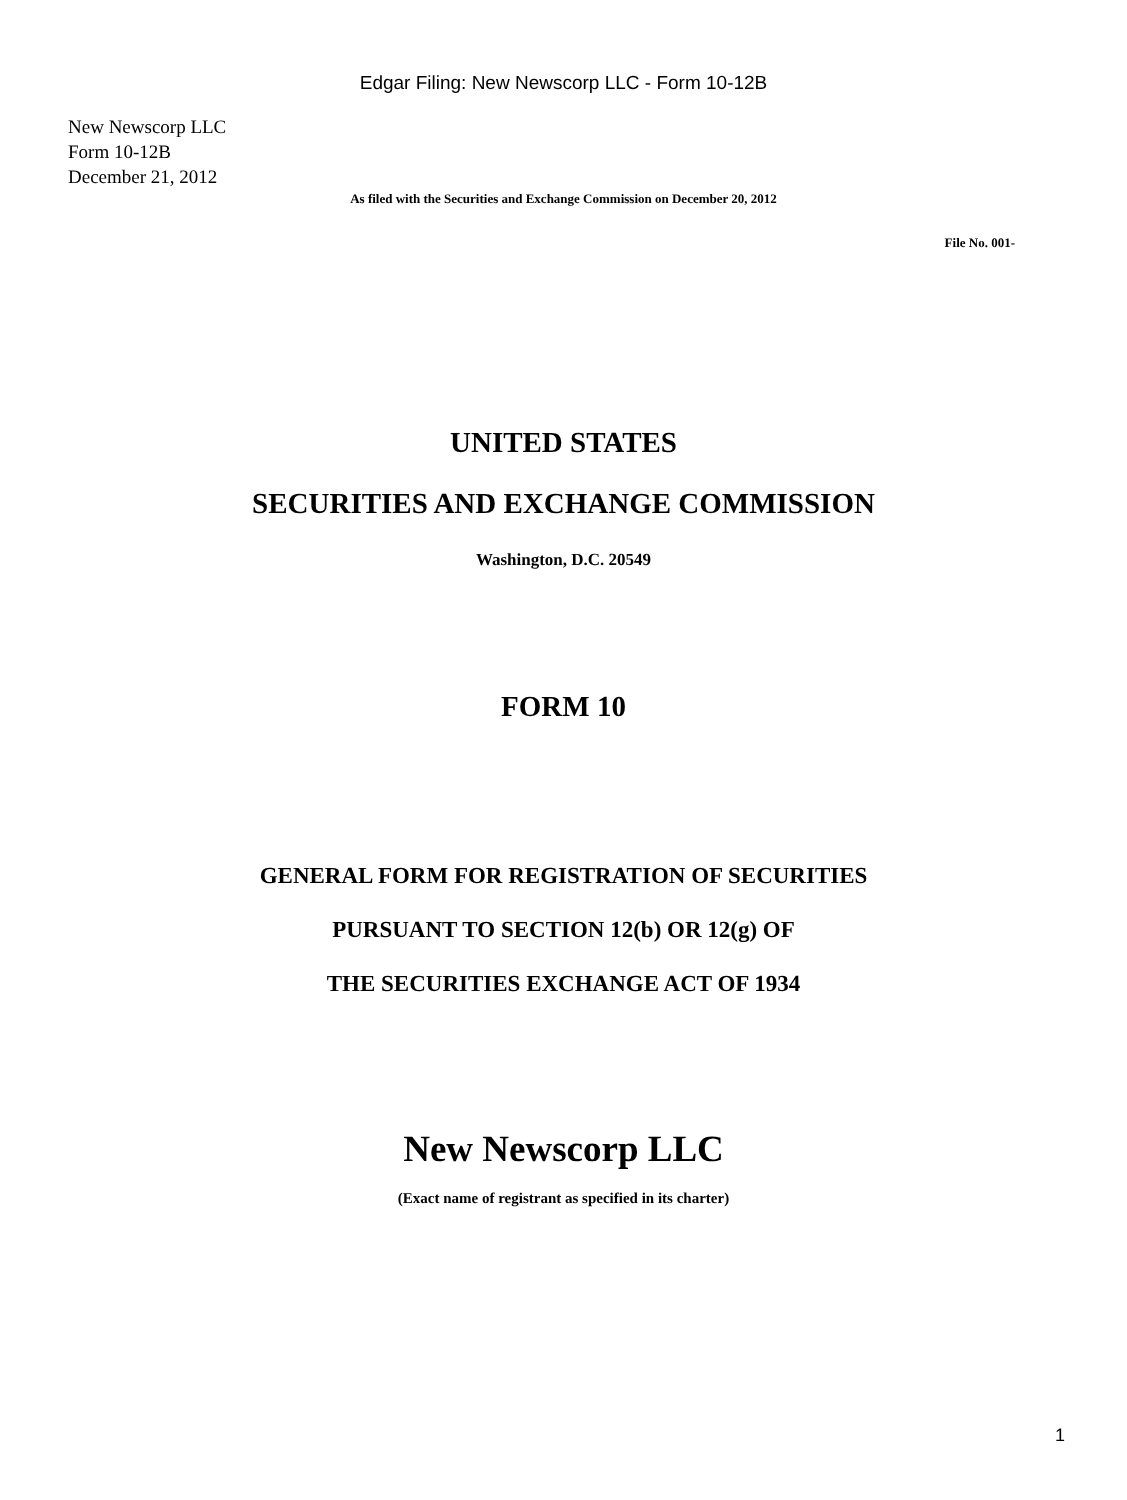Edgar Filing: New Newscorp LLC - Form 10-12B
New Newscorp LLC
Form 10-12B
December 21, 2012
As filed with the Securities and Exchange Commission on December 20, 2012
File No. 001-
UNITED STATES
SECURITIES AND EXCHANGE COMMISSION
Washington, D.C. 20549
FORM 10
GENERAL FORM FOR REGISTRATION OF SECURITIES
PURSUANT TO SECTION 12(b) OR 12(g) OF
THE SECURITIES EXCHANGE ACT OF 1934
New Newscorp LLC
(Exact name of registrant as specified in its charter)
1